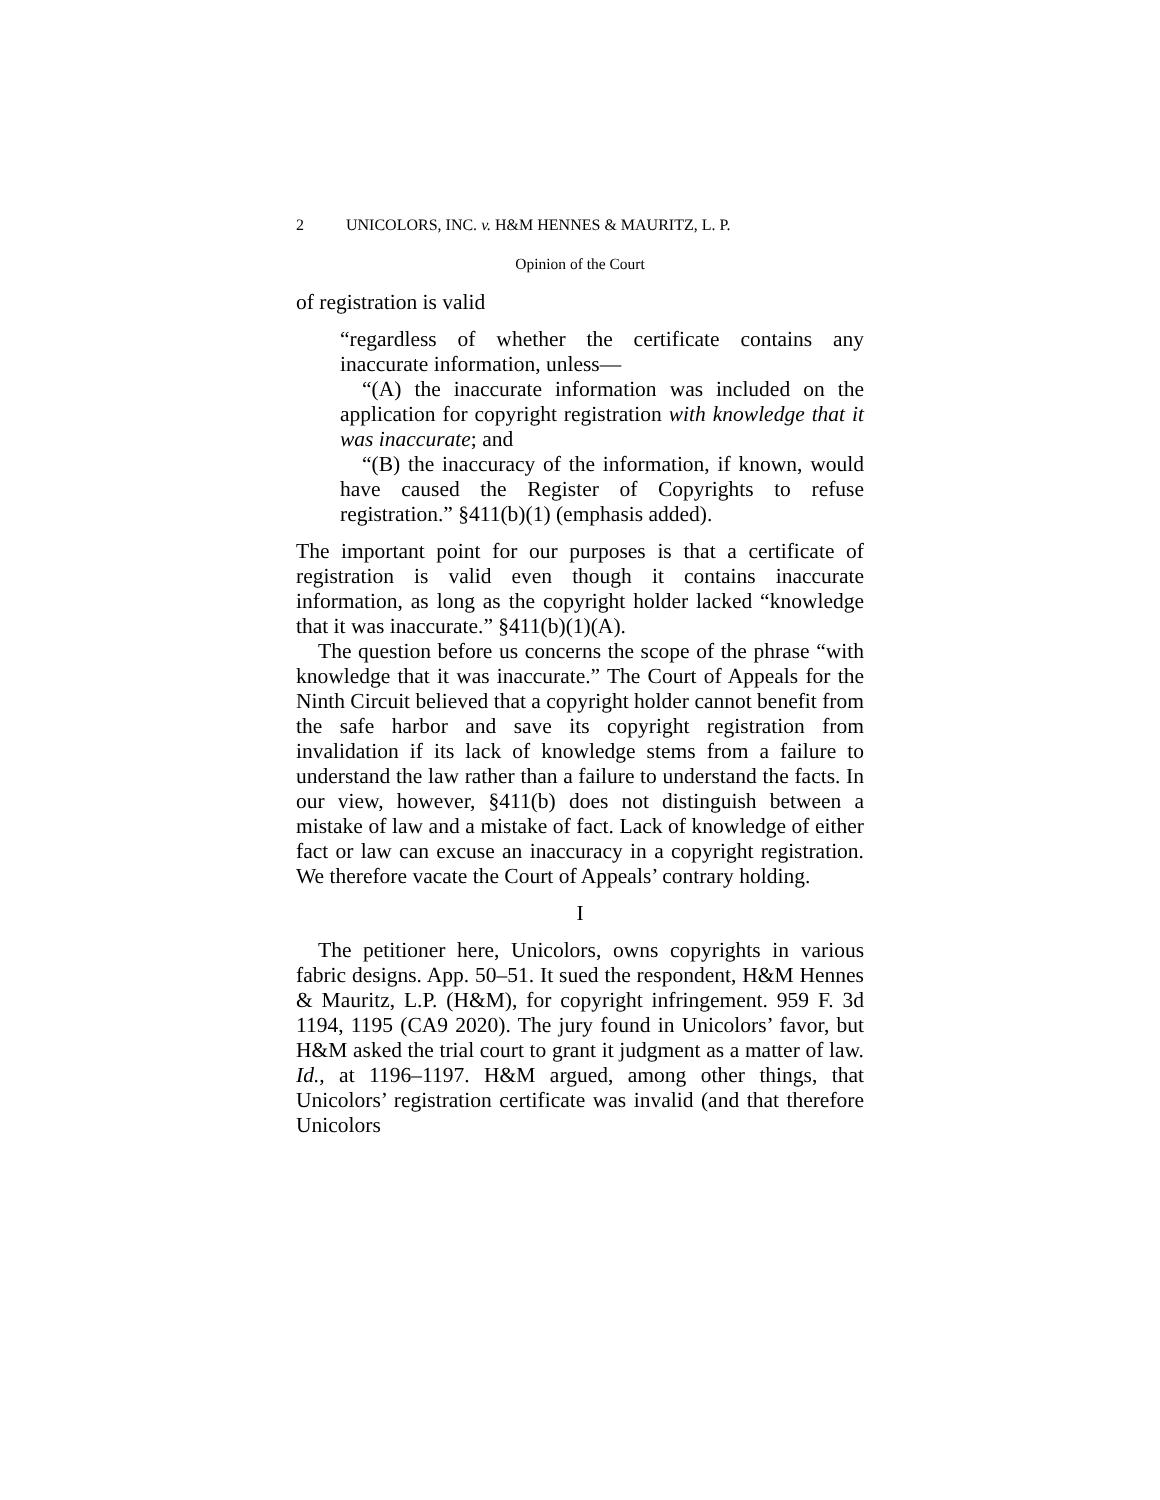2 UNICOLORS, INC. v. H&M HENNES & MAURITZ, L. P.
Opinion of the Court
of registration is valid
“regardless of whether the certificate contains any inaccurate information, unless—
“(A) the inaccurate information was included on the application for copyright registration with knowledge that it was inaccurate; and
“(B) the inaccuracy of the information, if known, would have caused the Register of Copyrights to refuse registration.” §411(b)(1) (emphasis added).
The important point for our purposes is that a certificate of registration is valid even though it contains inaccurate information, as long as the copyright holder lacked “knowledge that it was inaccurate.” §411(b)(1)(A).
The question before us concerns the scope of the phrase “with knowledge that it was inaccurate.” The Court of Appeals for the Ninth Circuit believed that a copyright holder cannot benefit from the safe harbor and save its copyright registration from invalidation if its lack of knowledge stems from a failure to understand the law rather than a failure to understand the facts. In our view, however, §411(b) does not distinguish between a mistake of law and a mistake of fact. Lack of knowledge of either fact or law can excuse an inaccuracy in a copyright registration. We therefore vacate the Court of Appeals’ contrary holding.
I
The petitioner here, Unicolors, owns copyrights in various fabric designs. App. 50–51. It sued the respondent, H&M Hennes & Mauritz, L.P. (H&M), for copyright infringement. 959 F. 3d 1194, 1195 (CA9 2020). The jury found in Unicolors’ favor, but H&M asked the trial court to grant it judgment as a matter of law. Id., at 1196–1197. H&M argued, among other things, that Unicolors’ registration certificate was invalid (and that therefore Unicolors